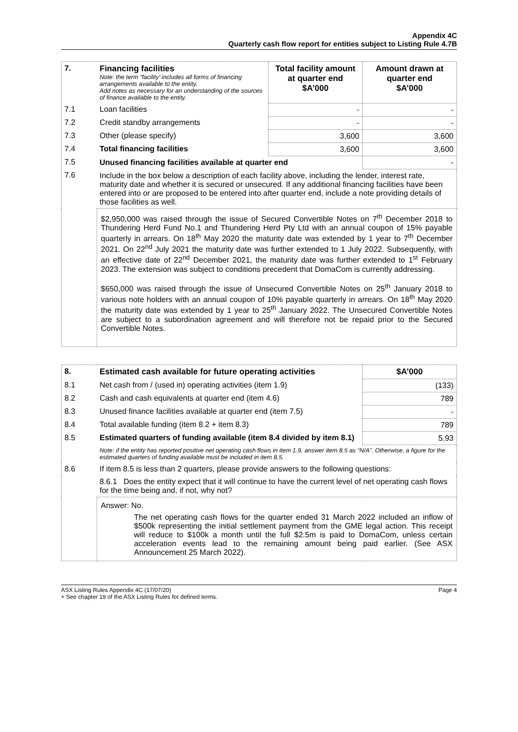Appendix 4C
Quarterly cash flow report for entities subject to Listing Rule 4.7B
| 7. | Financing facilities Note: the term “facility’ includes all forms of financing arrangements available to the entity. Add notes as necessary for an understanding of the sources of finance available to the entity. | Total facility amount at quarter end $A’000 | Amount drawn at quarter end $A’000 |
| 7.1 | Loan facilities | - | - |
| 7.2 | Credit standby arrangements | - | - |
| 7.3 | Other (please specify) | 3,600 | 3,600 |
| 7.4 | Total financing facilities | 3,600 | 3,600 |
| 7.5 | Unused financing facilities available at quarter end | | - |
| 7.6 | Include in the box below a description of each facility above, including the lender, interest rate, maturity date and whether it is secured or unsecured. If any additional financing facilities have been entered into or are proposed to be entered into after quarter end, include a note providing details of those facilities as well. | | |
| | $2,950,000 was raised through the issue of Secured Convertible Notes on 7<sup>th</sup> December 2018 to Thundering Herd Fund No.1 and Thundering Herd Pty Ltd with an annual coupon of 15% payable quarterly in arrears. On 18<sup>th</sup> May 2020 the maturity date was extended by 1 year to 7<sup>th</sup> December 2021. On 22<sup>nd</sup> July 2021 the maturity date was further extended to 1 July 2022. Subsequently, with an effective date of 22<sup>nd</sup> December 2021, the maturity date was further extended to 1<sup>st</sup> February 2023. The extension was subject to conditions precedent that DomaCom is currently addressing. $650,000 was raised through the issue of Unsecured Convertible Notes on 25<sup>th</sup> January 2018 to various note holders with an annual coupon of 10% payable quarterly in arrears. On 18<sup>th</sup> May 2020 the maturity date was extended by 1 year to 25<sup>th</sup> January 2022. The Unsecured Convertible Notes are subject to a subordination agreement and will therefore not be repaid prior to the Secured Convertible Notes. | | |
| 8. | Estimated cash available for future operating activities | $A’000 |
| 8.1 | Net cash from / (used in) operating activities (item 1.9) | (133) |
| 8.2 | Cash and cash equivalents at quarter end (item 4.6) | 789 |
| 8.3 | Unused finance facilities available at quarter end (item 7.5) | - |
| 8.4 | Total available funding (item 8.2 + item 8.3) | 789 |
| 8.5 | Estimated quarters of funding available (item 8.4 divided by item 8.1) | 5.93 |
| | Note: if the entity has reported positive net operating cash flows in item 1.9, answer item 8.5 as “N/A”. Otherwise, a figure for the estimated quarters of funding available must be included in item 8.5. | |
| 8.6 | If item 8.5 is less than 2 quarters, please provide answers to the following questions: | |
| | 8.6.1 Does the entity expect that it will continue to have the current level of net operating cash flows for the time being and, if not, why not? | |
| | Answer: No. The net operating cash flows for the quarter ended 31 March 2022 included an inflow of $500k representing the initial settlement payment from the GME legal action. This receipt will reduce to $100k a month until the full $2.5m is paid to DomaCom, unless certain acceleration events lead to the remaining amount being paid earlier. (See ASX Announcement 25 March 2022). | |
ASX Listing Rules Appendix 4C (17/07/20)
+ See chapter 19 of the ASX Listing Rules for defined terms. Page 4